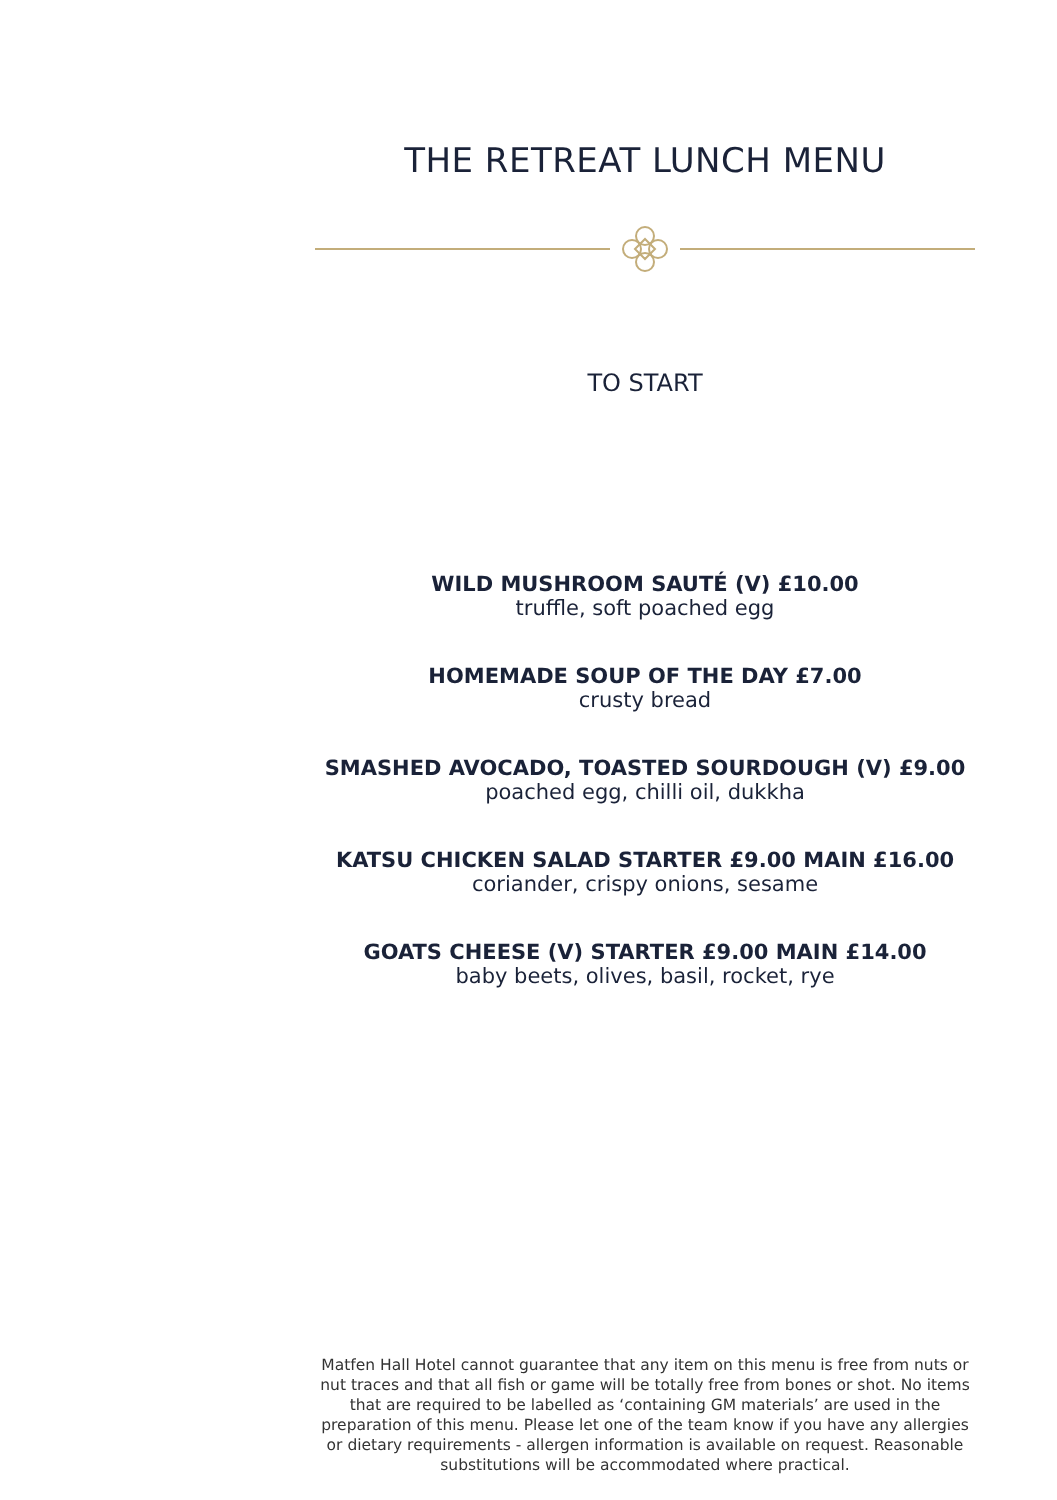THE RETREAT LUNCH MENU
TO START
WILD MUSHROOM SAUTÉ (V) £10.00
truffle, soft poached egg
HOMEMADE SOUP OF THE DAY £7.00
crusty bread
SMASHED AVOCADO, TOASTED SOURDOUGH (V) £9.00
poached egg, chilli oil, dukkha
KATSU CHICKEN SALAD STARTER £9.00 MAIN £16.00
coriander, crispy onions, sesame
GOATS CHEESE (V) STARTER £9.00 MAIN £14.00
baby beets, olives, basil, rocket, rye
Matfen Hall Hotel cannot guarantee that any item on this menu is free from nuts or nut traces and that all fish or game will be totally free from bones or shot. No items that are required to be labelled as ‘containing GM materials’ are used in the preparation of this menu. Please let one of the team know if you have any allergies or dietary requirements - allergen information is available on request. Reasonable substitutions will be accommodated where practical.